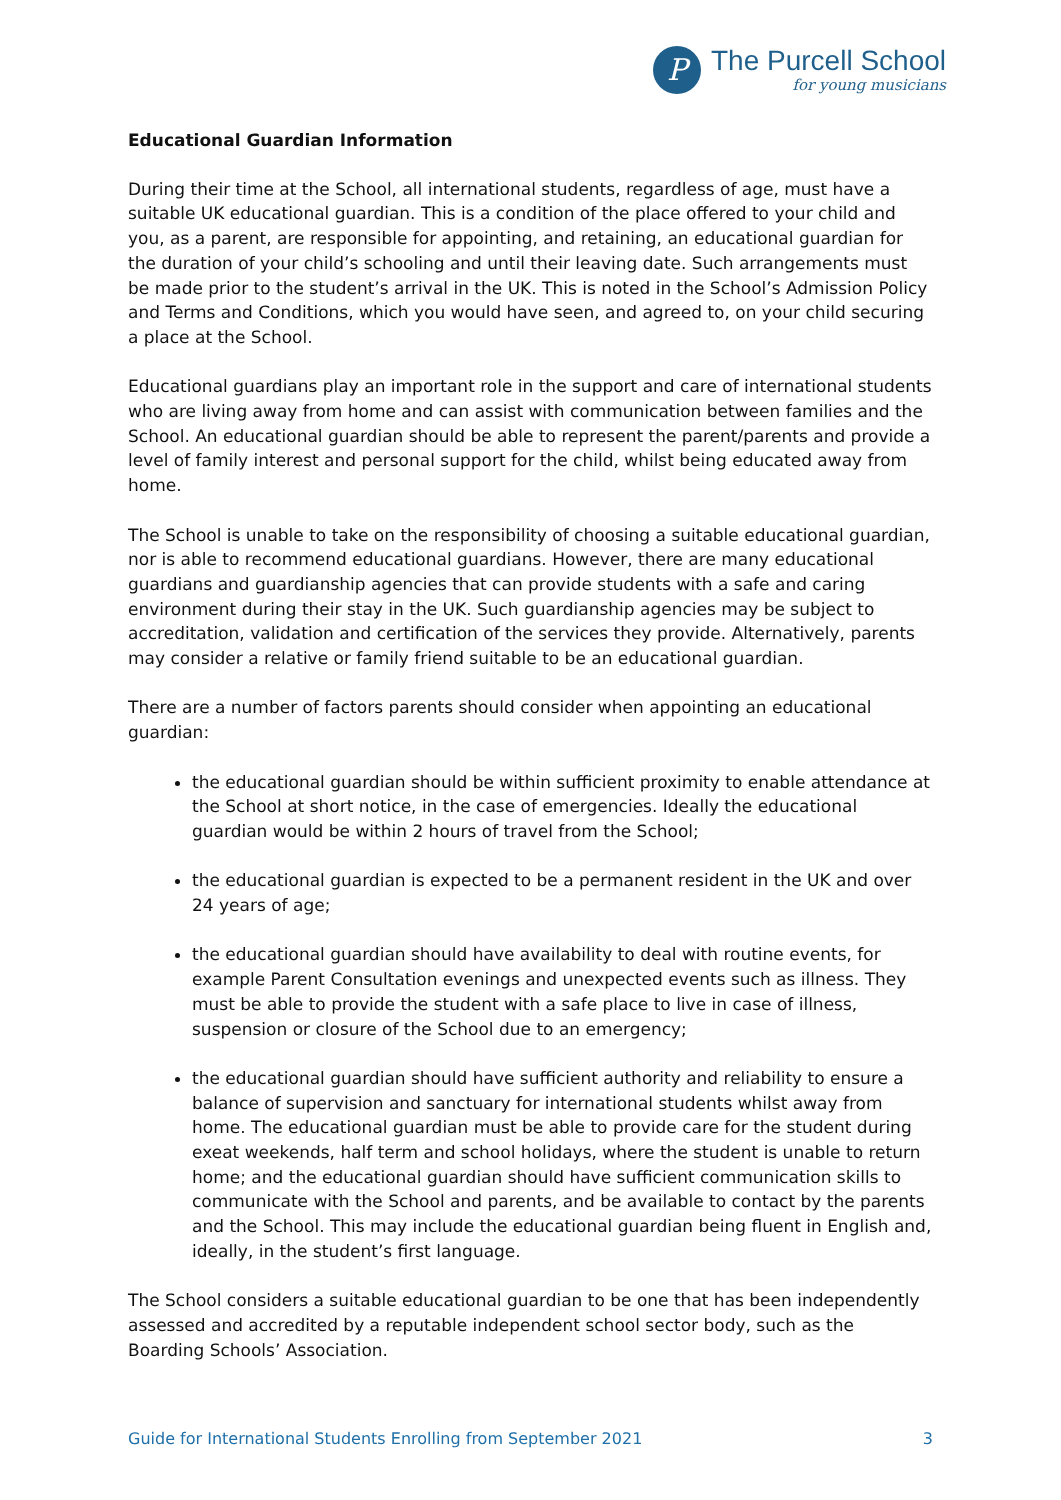P
The Purcell School
for young musicians
Educational Guardian Information
During their time at the School, all international students, regardless of age, must have a suitable UK educational guardian. This is a condition of the place offered to your child and you, as a parent, are responsible for appointing, and retaining, an educational guardian for the duration of your child’s schooling and until their leaving date. Such arrangements must be made prior to the student’s arrival in the UK. This is noted in the School’s Admission Policy and Terms and Conditions, which you would have seen, and agreed to, on your child securing a place at the School.
Educational guardians play an important role in the support and care of international students who are living away from home and can assist with communication between families and the School. An educational guardian should be able to represent the parent/parents and provide a level of family interest and personal support for the child, whilst being educated away from home.
The School is unable to take on the responsibility of choosing a suitable educational guardian, nor is able to recommend educational guardians. However, there are many educational guardians and guardianship agencies that can provide students with a safe and caring environment during their stay in the UK. Such guardianship agencies may be subject to accreditation, validation and certification of the services they provide. Alternatively, parents may consider a relative or family friend suitable to be an educational guardian.
There are a number of factors parents should consider when appointing an educational guardian:
the educational guardian should be within sufficient proximity to enable attendance at the School at short notice, in the case of emergencies. Ideally the educational guardian would be within 2 hours of travel from the School;
the educational guardian is expected to be a permanent resident in the UK and over 24 years of age;
the educational guardian should have availability to deal with routine events, for example Parent Consultation evenings and unexpected events such as illness. They must be able to provide the student with a safe place to live in case of illness, suspension or closure of the School due to an emergency;
the educational guardian should have sufficient authority and reliability to ensure a balance of supervision and sanctuary for international students whilst away from home. The educational guardian must be able to provide care for the student during exeat weekends, half term and school holidays, where the student is unable to return home; and the educational guardian should have sufficient communication skills to communicate with the School and parents, and be available to contact by the parents and the School. This may include the educational guardian being fluent in English and, ideally, in the student’s first language.
The School considers a suitable educational guardian to be one that has been independently assessed and accredited by a reputable independent school sector body, such as the Boarding Schools’ Association.
Guide for International Students Enrolling from September 2021 3